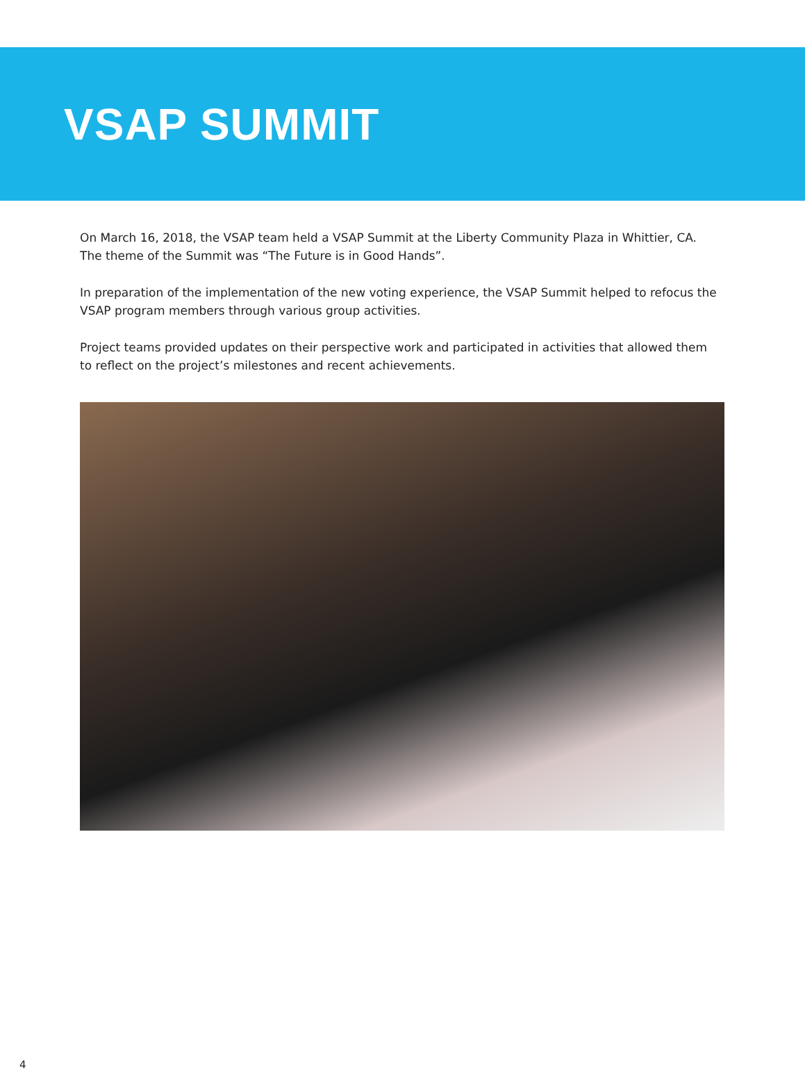VSAP SUMMIT
On March 16, 2018, the VSAP team held a VSAP Summit at the Liberty Community Plaza in Whittier, CA. The theme of the Summit was “The Future is in Good Hands”.
In preparation of the implementation of the new voting experience, the VSAP Summit helped to refocus the VSAP program members through various group activities.
Project teams provided updates on their perspective work and participated in activities that allowed them to reflect on the project’s milestones and recent achievements.
4